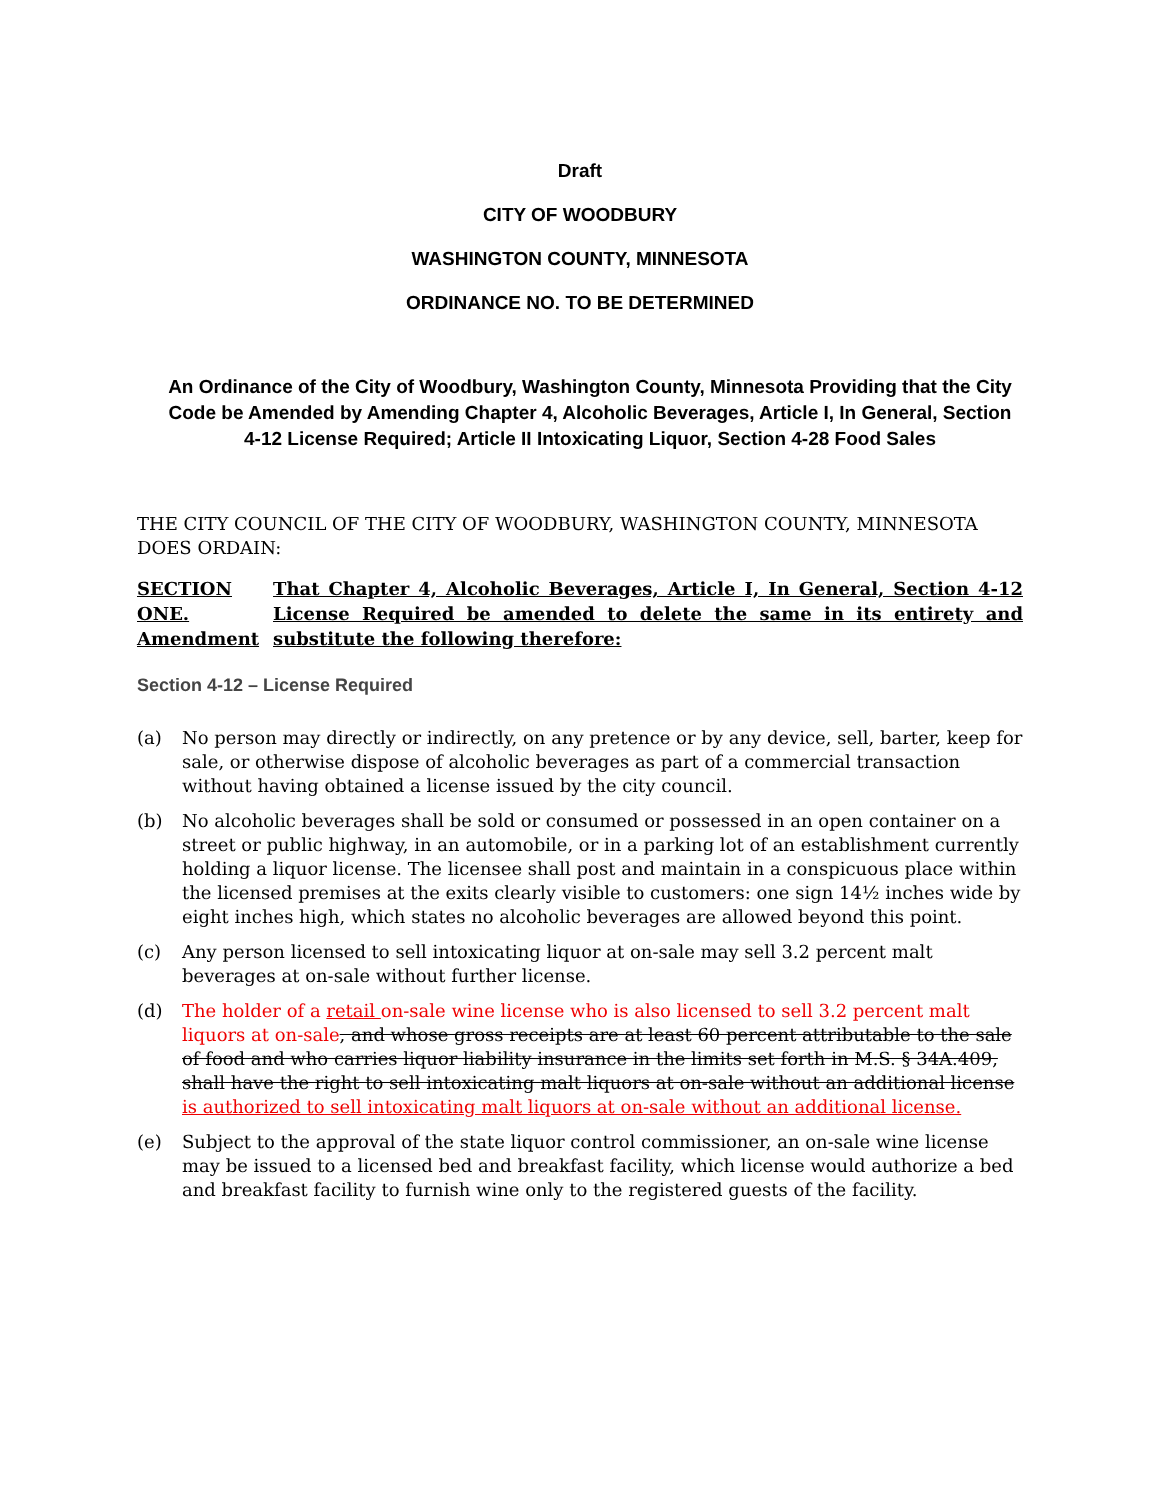Draft
CITY OF WOODBURY
WASHINGTON COUNTY, MINNESOTA
ORDINANCE NO. TO BE DETERMINED
An Ordinance of the City of Woodbury, Washington County, Minnesota Providing that the City Code be Amended by Amending Chapter 4, Alcoholic Beverages, Article I, In General, Section 4-12 License Required; Article II Intoxicating Liquor, Section 4-28 Food Sales
THE CITY COUNCIL OF THE CITY OF WOODBURY, WASHINGTON COUNTY, MINNESOTA DOES ORDAIN:
SECTION ONE. Amendment That Chapter 4, Alcoholic Beverages, Article I, In General, Section 4-12 License Required be amended to delete the same in its entirety and substitute the following therefore:
Section 4-12 – License Required
(a) No person may directly or indirectly, on any pretence or by any device, sell, barter, keep for sale, or otherwise dispose of alcoholic beverages as part of a commercial transaction without having obtained a license issued by the city council.
(b) No alcoholic beverages shall be sold or consumed or possessed in an open container on a street or public highway, in an automobile, or in a parking lot of an establishment currently holding a liquor license. The licensee shall post and maintain in a conspicuous place within the licensed premises at the exits clearly visible to customers: one sign 14½ inches wide by eight inches high, which states no alcoholic beverages are allowed beyond this point.
(c) Any person licensed to sell intoxicating liquor at on-sale may sell 3.2 percent malt beverages at on-sale without further license.
(d) The holder of a retail on-sale wine license who is also licensed to sell 3.2 percent malt liquors at on-sale, and whose gross receipts are at least 60 percent attributable to the sale of food and who carries liquor liability insurance in the limits set forth in M.S. § 34A.409, shall have the right to sell intoxicating malt liquors at on-sale without an additional license is authorized to sell intoxicating malt liquors at on-sale without an additional license.
(e) Subject to the approval of the state liquor control commissioner, an on-sale wine license may be issued to a licensed bed and breakfast facility, which license would authorize a bed and breakfast facility to furnish wine only to the registered guests of the facility.